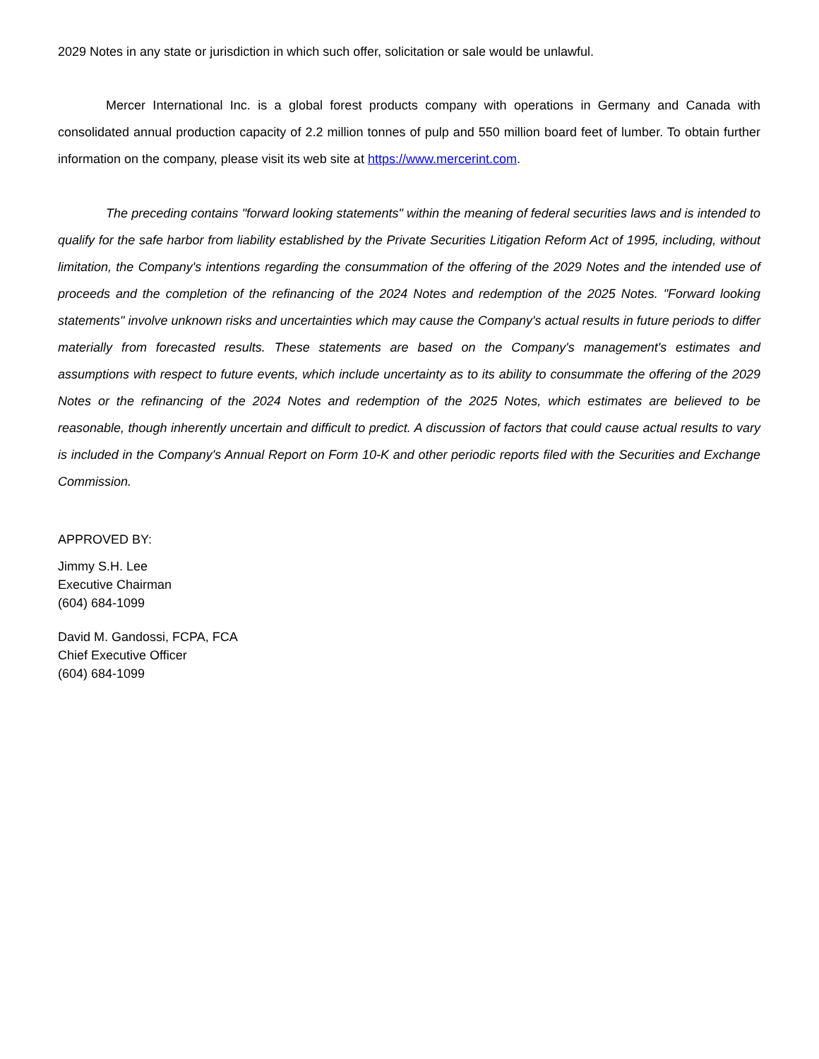2029 Notes in any state or jurisdiction in which such offer, solicitation or sale would be unlawful.
Mercer International Inc. is a global forest products company with operations in Germany and Canada with consolidated annual production capacity of 2.2 million tonnes of pulp and 550 million board feet of lumber. To obtain further information on the company, please visit its web site at https://www.mercerint.com.
The preceding contains "forward looking statements" within the meaning of federal securities laws and is intended to qualify for the safe harbor from liability established by the Private Securities Litigation Reform Act of 1995, including, without limitation, the Company's intentions regarding the consummation of the offering of the 2029 Notes and the intended use of proceeds and the completion of the refinancing of the 2024 Notes and redemption of the 2025 Notes. "Forward looking statements" involve unknown risks and uncertainties which may cause the Company's actual results in future periods to differ materially from forecasted results. These statements are based on the Company's management's estimates and assumptions with respect to future events, which include uncertainty as to its ability to consummate the offering of the 2029 Notes or the refinancing of the 2024 Notes and redemption of the 2025 Notes, which estimates are believed to be reasonable, though inherently uncertain and difficult to predict. A discussion of factors that could cause actual results to vary is included in the Company's Annual Report on Form 10-K and other periodic reports filed with the Securities and Exchange Commission.
APPROVED BY:
Jimmy S.H. Lee
Executive Chairman
(604) 684-1099
David M. Gandossi, FCPA, FCA
Chief Executive Officer
(604) 684-1099